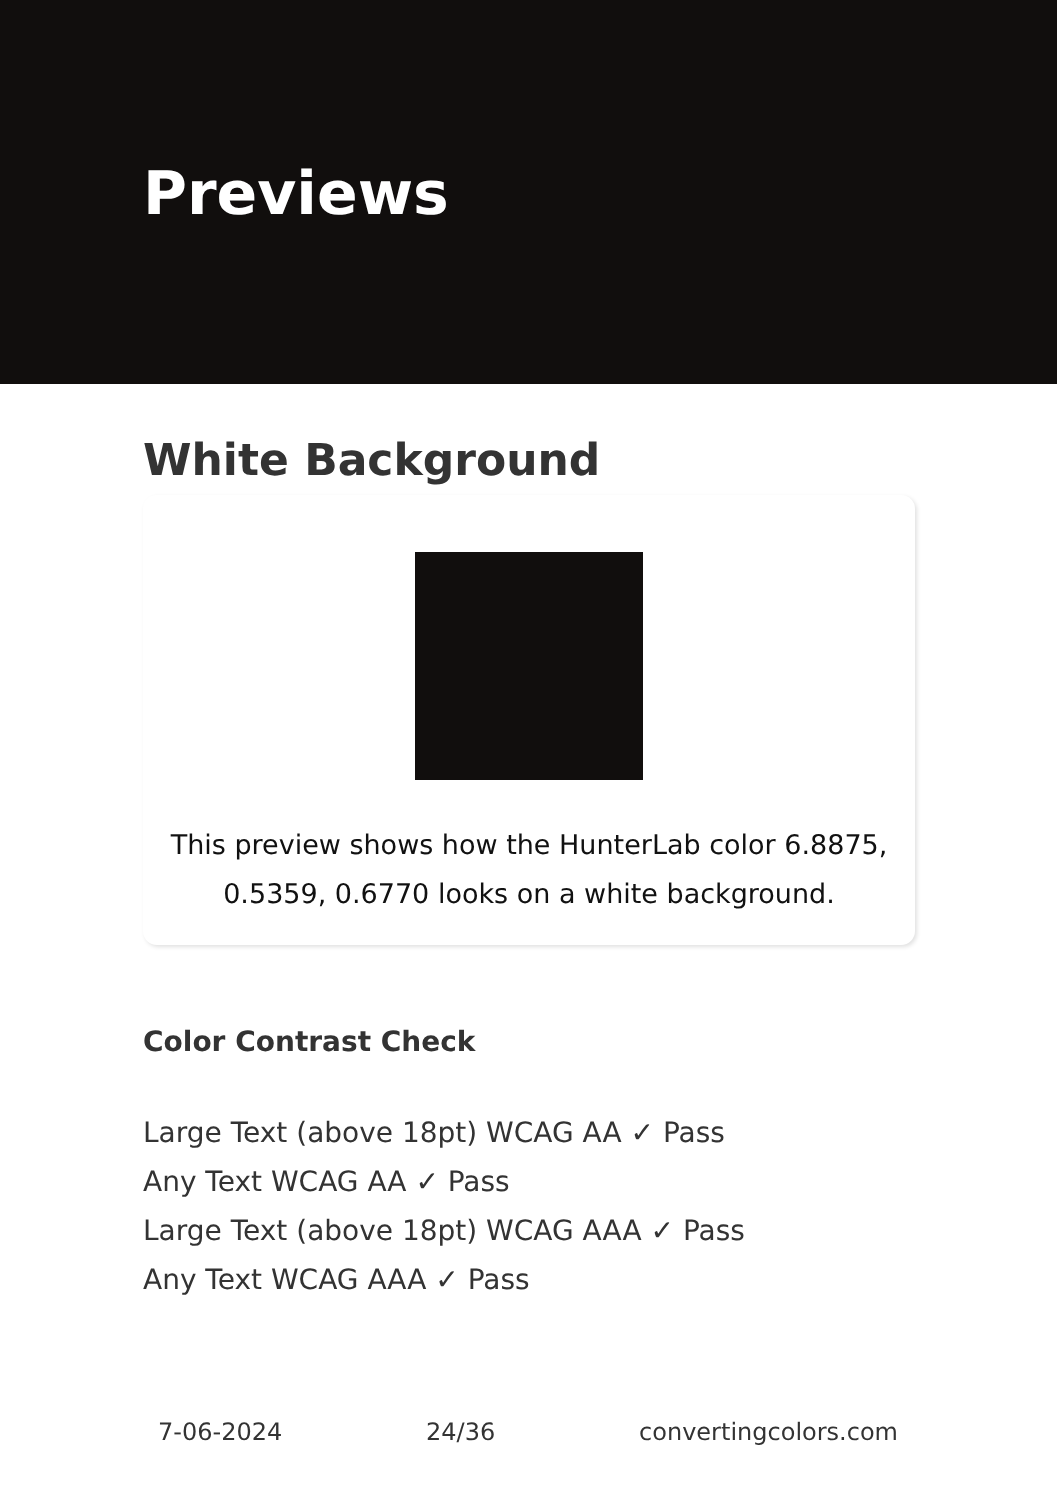Previews
White Background
This preview shows how the HunterLab color 6.8875, 0.5359, 0.6770 looks on a white background.
Color Contrast Check
Large Text (above 18pt) WCAG AA ✓ Pass
Any Text WCAG AA ✓ Pass
Large Text (above 18pt) WCAG AAA ✓ Pass
Any Text WCAG AAA ✓ Pass
7-06-2024 24/36 convertingcolors.com